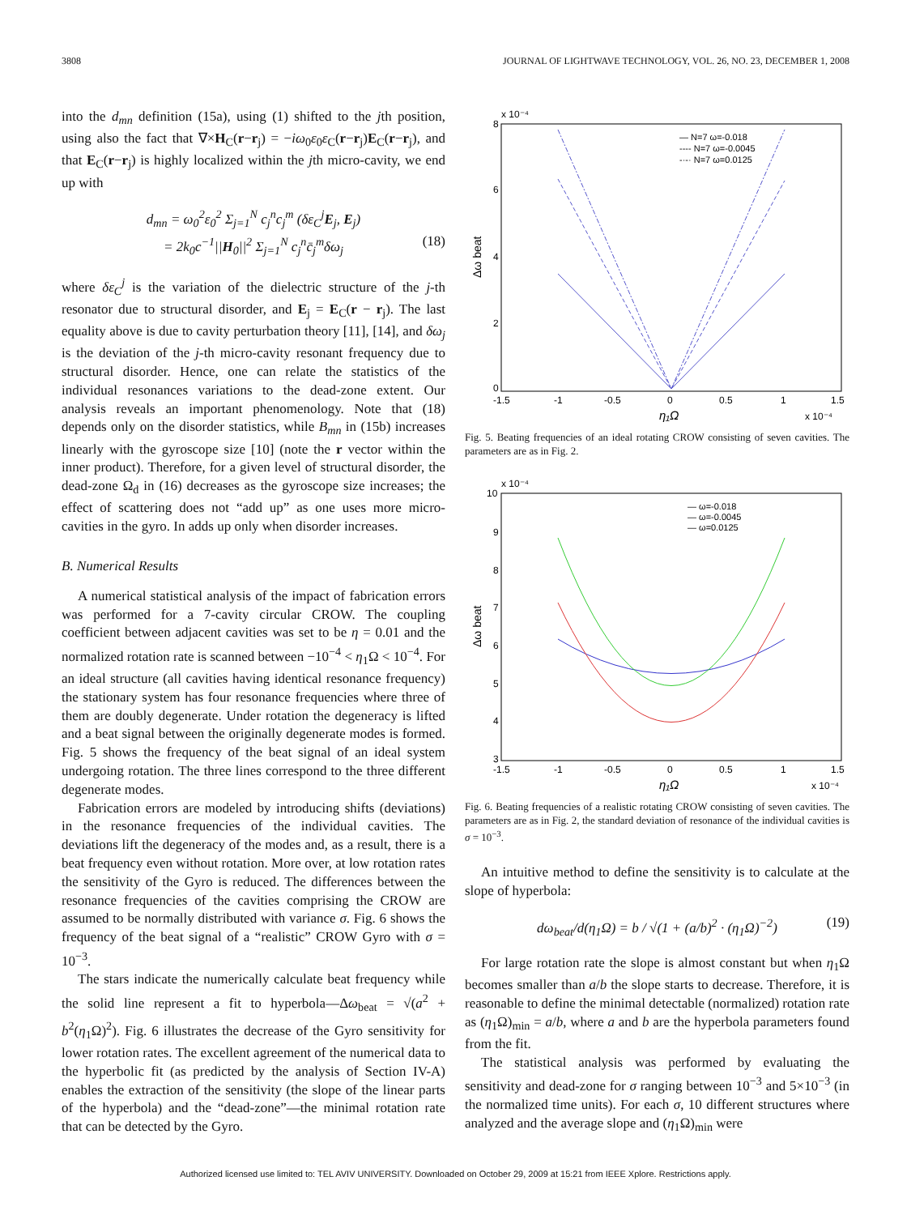3808 JOURNAL OF LIGHTWAVE TECHNOLOGY, VOL. 26, NO. 23, DECEMBER 1, 2008
into the d<sub>mn</sub> definition (15a), using (1) shifted to the jth position, using also the fact that ∇×H<sub>C</sub>(r−r<sub>j</sub>) = −iω<sub>0</sub>ε<sub>0</sub>ε<sub>C</sub>(r−r<sub>j</sub>)E<sub>C</sub>(r−r<sub>j</sub>), and that E<sub>C</sub>(r−r<sub>j</sub>) is highly localized within the jth micro-cavity, we end up with
d<sub>mn</sub> = ω<sub>0</sub><sup>2</sup>ε<sub>0</sub><sup>2</sup> Σ<sub>j=1</sub><sup>N</sup> c<sub>j</sub><sup>n</sup>c<sub>j</sub><sup>m</sup> (δε<sub>C</sub><sup>j</sup>E<sub>j</sub>, E<sub>j</sub>)
= 2k<sub>0</sub>c<sup>−1</sup>||H<sub>0</sub>||<sup>2</sup> Σ<sub>j=1</sub><sup>N</sup> c<sub>j</sub><sup>n</sup>c̄<sub>j</sub><sup>m</sup>δω<sub>j</sub> (18)
where δε<sub>C</sub><sup>j</sup> is the variation of the dielectric structure of the j-th resonator due to structural disorder, and E<sub>j</sub> = E<sub>C</sub>(r − r<sub>j</sub>). The last equality above is due to cavity perturbation theory [11], [14], and δω<sub>j</sub> is the deviation of the j-th micro-cavity resonant frequency due to structural disorder. Hence, one can relate the statistics of the individual resonances variations to the dead-zone extent. Our analysis reveals an important phenomenology. Note that (18) depends only on the disorder statistics, while B<sub>mn</sub> in (15b) increases linearly with the gyroscope size [10] (note the r vector within the inner product). Therefore, for a given level of structural disorder, the dead-zone Ω<sub>d</sub> in (16) decreases as the gyroscope size increases; the effect of scattering does not “add up” as one uses more micro-cavities in the gyro. In adds up only when disorder increases.
B. Numerical Results
A numerical statistical analysis of the impact of fabrication errors was performed for a 7-cavity circular CROW. The coupling coefficient between adjacent cavities was set to be η = 0.01 and the normalized rotation rate is scanned between −10<sup>−4</sup> < η<sub>1</sub>Ω < 10<sup>−4</sup>. For an ideal structure (all cavities having identical resonance frequency) the stationary system has four resonance frequencies where three of them are doubly degenerate. Under rotation the degeneracy is lifted and a beat signal between the originally degenerate modes is formed. Fig. 5 shows the frequency of the beat signal of an ideal system undergoing rotation. The three lines correspond to the three different degenerate modes.
Fabrication errors are modeled by introducing shifts (deviations) in the resonance frequencies of the individual cavities. The deviations lift the degeneracy of the modes and, as a result, there is a beat frequency even without rotation. More over, at low rotation rates the sensitivity of the Gyro is reduced. The differences between the resonance frequencies of the cavities comprising the CROW are assumed to be normally distributed with variance σ. Fig. 6 shows the frequency of the beat signal of a “realistic” CROW Gyro with σ = 10<sup>−3</sup>.
The stars indicate the numerically calculate beat frequency while the solid line represent a fit to hyperbola—Δω<sub>beat</sub> = √(a<sup>2</sup> + b<sup>2</sup>(η<sub>1</sub>Ω)<sup>2</sup>). Fig. 6 illustrates the decrease of the Gyro sensitivity for lower rotation rates. The excellent agreement of the numerical data to the hyperbolic fit (as predicted by the analysis of Section IV-A) enables the extraction of the sensitivity (the slope of the linear parts of the hyperbola) and the “dead-zone”—the minimal rotation rate that can be detected by the Gyro.
x 10⁻⁴
8
6
4
2
0
-1.5
-1
-0.5
0
0.5
1
1.5
η₁Ω
x 10⁻⁴
Δω beat
— N=7 ω=-0.018
---- N=7 ω=-0.0045
-·-· N=7 ω=0.0125
Fig. 5. Beating frequencies of an ideal rotating CROW consisting of seven cavities. The parameters are as in Fig. 2.
x 10⁻⁴
10
9
8
7
6
5
4
3
-1.5
-1
-0.5
0
0.5
1
1.5
η₁Ω
x 10⁻⁴
Δω beat
— ω=-0.018
— ω=-0.0045
— ω=0.0125
Fig. 6. Beating frequencies of a realistic rotating CROW consisting of seven cavities. The parameters are as in Fig. 2, the standard deviation of resonance of the individual cavities is σ = 10<sup>−3</sup>.
An intuitive method to define the sensitivity is to calculate at the slope of hyperbola:
dω<sub>beat</sub>/d(η<sub>1</sub>Ω) = b / √(1 + (a/b)<sup>2</sup> · (η<sub>1</sub>Ω)<sup>−2</sup>) (19)
For large rotation rate the slope is almost constant but when η<sub>1</sub>Ω becomes smaller than a/b the slope starts to decrease. Therefore, it is reasonable to define the minimal detectable (normalized) rotation rate as (η<sub>1</sub>Ω)<sub>min</sub> = a/b, where a and b are the hyperbola parameters found from the fit.
The statistical analysis was performed by evaluating the sensitivity and dead-zone for σ ranging between 10<sup>−3</sup> and 5×10<sup>−3</sup> (in the normalized time units). For each σ, 10 different structures where analyzed and the average slope and (η<sub>1</sub>Ω)<sub>min</sub> were
Authorized licensed use limited to: TEL AVIV UNIVERSITY. Downloaded on October 29, 2009 at 15:21 from IEEE Xplore. Restrictions apply.